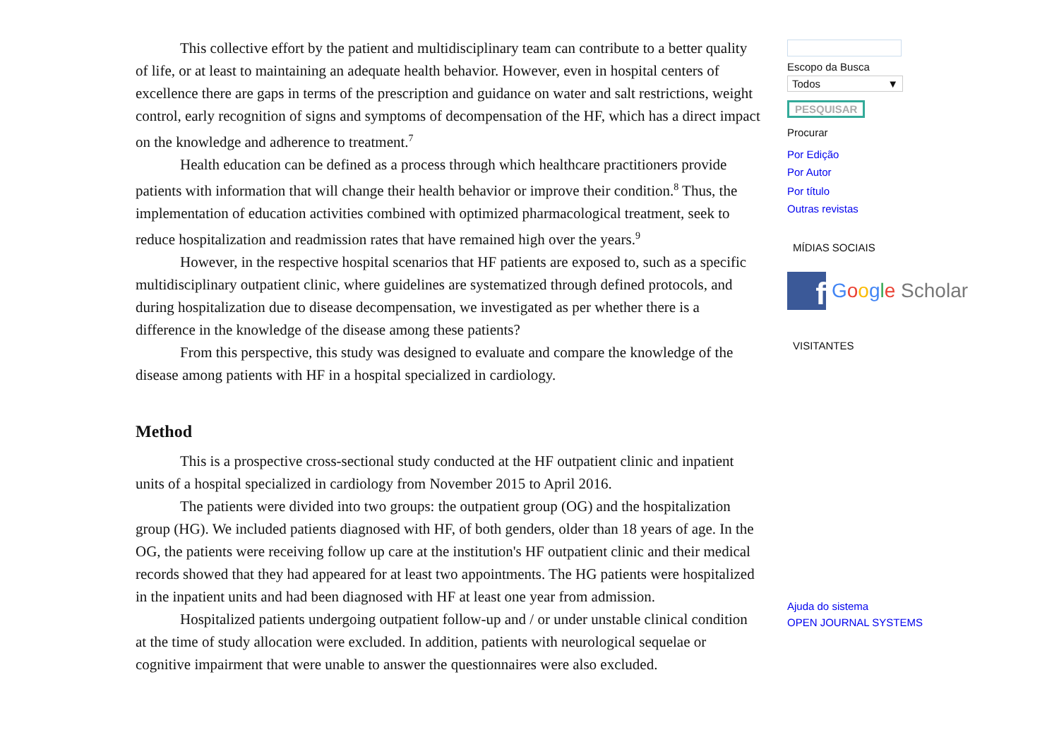This collective effort by the patient and multidisciplinary team can contribute to a better quality of life, or at least to maintaining an adequate health behavior. However, even in hospital centers of excellence there are gaps in terms of the prescription and guidance on water and salt restrictions, weight control, early recognition of signs and symptoms of decompensation of the HF, which has a direct impact on the knowledge and adherence to treatment.<sup>7</sup>
Health education can be defined as a process through which healthcare practitioners provide patients with information that will change their health behavior or improve their condition.<sup>8</sup> Thus, the implementation of education activities combined with optimized pharmacological treatment, seek to reduce hospitalization and readmission rates that have remained high over the years.<sup>9</sup>
However, in the respective hospital scenarios that HF patients are exposed to, such as a specific multidisciplinary outpatient clinic, where guidelines are systematized through defined protocols, and during hospitalization due to disease decompensation, we investigated as per whether there is a difference in the knowledge of the disease among these patients?
From this perspective, this study was designed to evaluate and compare the knowledge of the disease among patients with HF in a hospital specialized in cardiology.
Method
This is a prospective cross-sectional study conducted at the HF outpatient clinic and inpatient units of a hospital specialized in cardiology from November 2015 to April 2016.
The patients were divided into two groups: the outpatient group (OG) and the hospitalization group (HG). We included patients diagnosed with HF, of both genders, older than 18 years of age. In the OG, the patients were receiving follow up care at the institution's HF outpatient clinic and their medical records showed that they had appeared for at least two appointments. The HG patients were hospitalized in the inpatient units and had been diagnosed with HF at least one year from admission.
Hospitalized patients undergoing outpatient follow-up and / or under unstable clinical condition at the time of study allocation were excluded. In addition, patients with neurological sequelae or cognitive impairment that were unable to answer the questionnaires were also excluded.
Escopo da Busca
Todos ▼
PESQUISAR
Procurar
Por Edição
Por Autor
Por título
Outras revistas
MÍDIAS SOCIAIS
f Google Scholar
VISITANTES
Ajuda do sistema
OPEN JOURNAL SYSTEMS